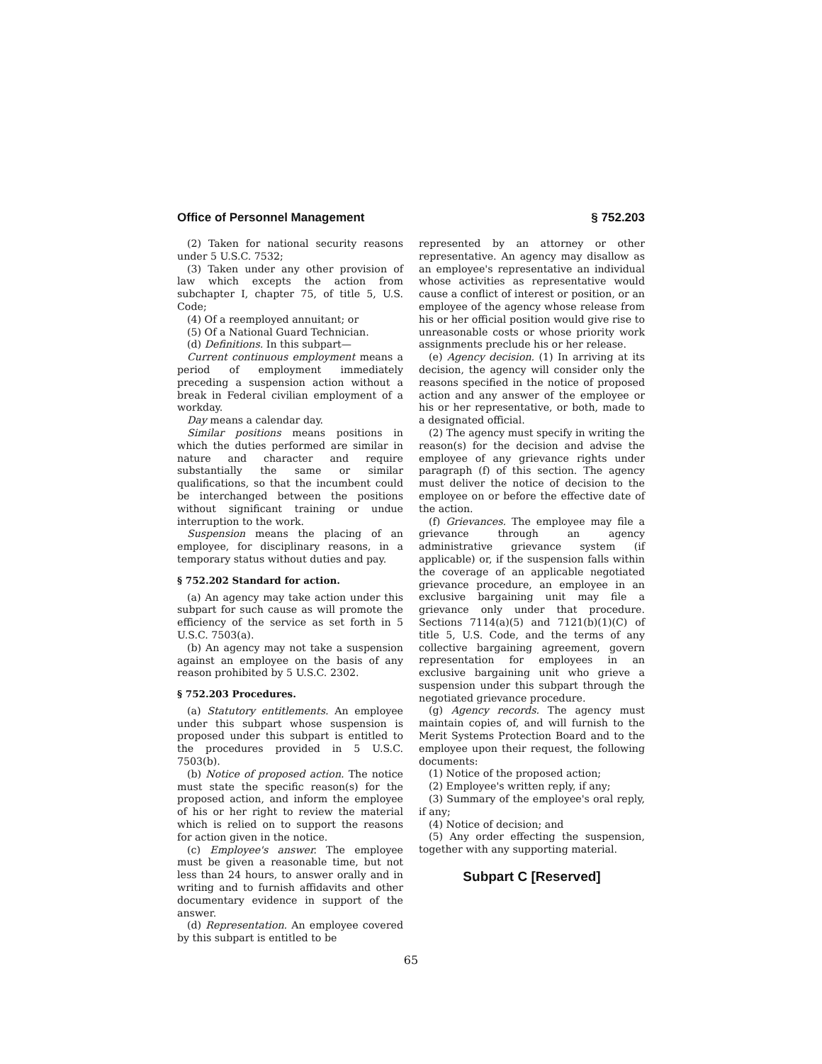Office of Personnel Management § 752.203
(2) Taken for national security reasons under 5 U.S.C. 7532;
(3) Taken under any other provision of law which excepts the action from subchapter I, chapter 75, of title 5, U.S. Code;
(4) Of a reemployed annuitant; or
(5) Of a National Guard Technician.
(d) Definitions. In this subpart—
Current continuous employment means a period of employment immediately preceding a suspension action without a break in Federal civilian employment of a workday.
Day means a calendar day.
Similar positions means positions in which the duties performed are similar in nature and character and require substantially the same or similar qualifications, so that the incumbent could be interchanged between the positions without significant training or undue interruption to the work.
Suspension means the placing of an employee, for disciplinary reasons, in a temporary status without duties and pay.
§ 752.202 Standard for action.
(a) An agency may take action under this subpart for such cause as will promote the efficiency of the service as set forth in 5 U.S.C. 7503(a).
(b) An agency may not take a suspension against an employee on the basis of any reason prohibited by 5 U.S.C. 2302.
§ 752.203 Procedures.
(a) Statutory entitlements. An employee under this subpart whose suspension is proposed under this subpart is entitled to the procedures provided in 5 U.S.C. 7503(b).
(b) Notice of proposed action. The notice must state the specific reason(s) for the proposed action, and inform the employee of his or her right to review the material which is relied on to support the reasons for action given in the notice.
(c) Employee's answer. The employee must be given a reasonable time, but not less than 24 hours, to answer orally and in writing and to furnish affidavits and other documentary evidence in support of the answer.
(d) Representation. An employee covered by this subpart is entitled to be
represented by an attorney or other representative. An agency may disallow as an employee's representative an individual whose activities as representative would cause a conflict of interest or position, or an employee of the agency whose release from his or her official position would give rise to unreasonable costs or whose priority work assignments preclude his or her release.
(e) Agency decision. (1) In arriving at its decision, the agency will consider only the reasons specified in the notice of proposed action and any answer of the employee or his or her representative, or both, made to a designated official.
(2) The agency must specify in writing the reason(s) for the decision and advise the employee of any grievance rights under paragraph (f) of this section. The agency must deliver the notice of decision to the employee on or before the effective date of the action.
(f) Grievances. The employee may file a grievance through an agency administrative grievance system (if applicable) or, if the suspension falls within the coverage of an applicable negotiated grievance procedure, an employee in an exclusive bargaining unit may file a grievance only under that procedure. Sections 7114(a)(5) and 7121(b)(1)(C) of title 5, U.S. Code, and the terms of any collective bargaining agreement, govern representation for employees in an exclusive bargaining unit who grieve a suspension under this subpart through the negotiated grievance procedure.
(g) Agency records. The agency must maintain copies of, and will furnish to the Merit Systems Protection Board and to the employee upon their request, the following documents:
(1) Notice of the proposed action;
(2) Employee's written reply, if any;
(3) Summary of the employee's oral reply, if any;
(4) Notice of decision; and
(5) Any order effecting the suspension, together with any supporting material.
Subpart C [Reserved]
65